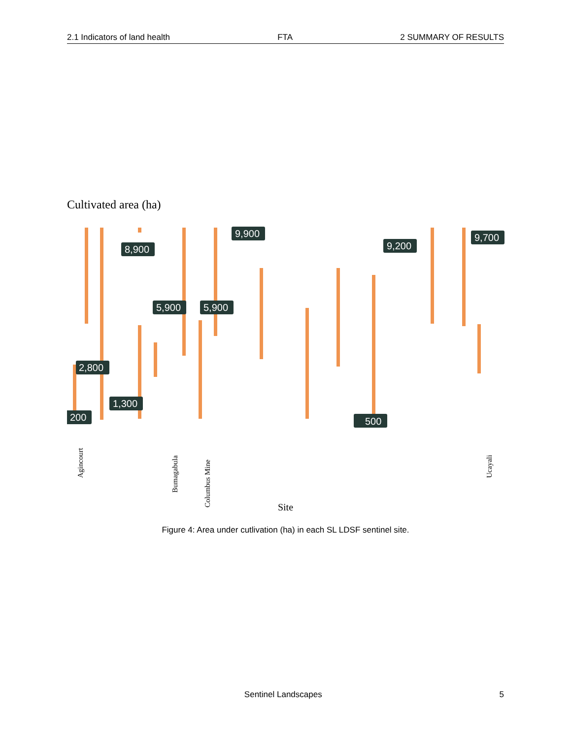2.1 Indicators of land health FTA 2 SUMMARY OF RESULTS
Cultivated area (ha)
200
2,800
8,900
5,900
5,900
9,900
9,200
9,700
1,300
500
Agincourt
Bumagabula
Columbus Mine
Ucayali
Site
Figure 4: Area under cutlivation (ha) in each SL LDSF sentinel site.
Sentinel Landscapes 5